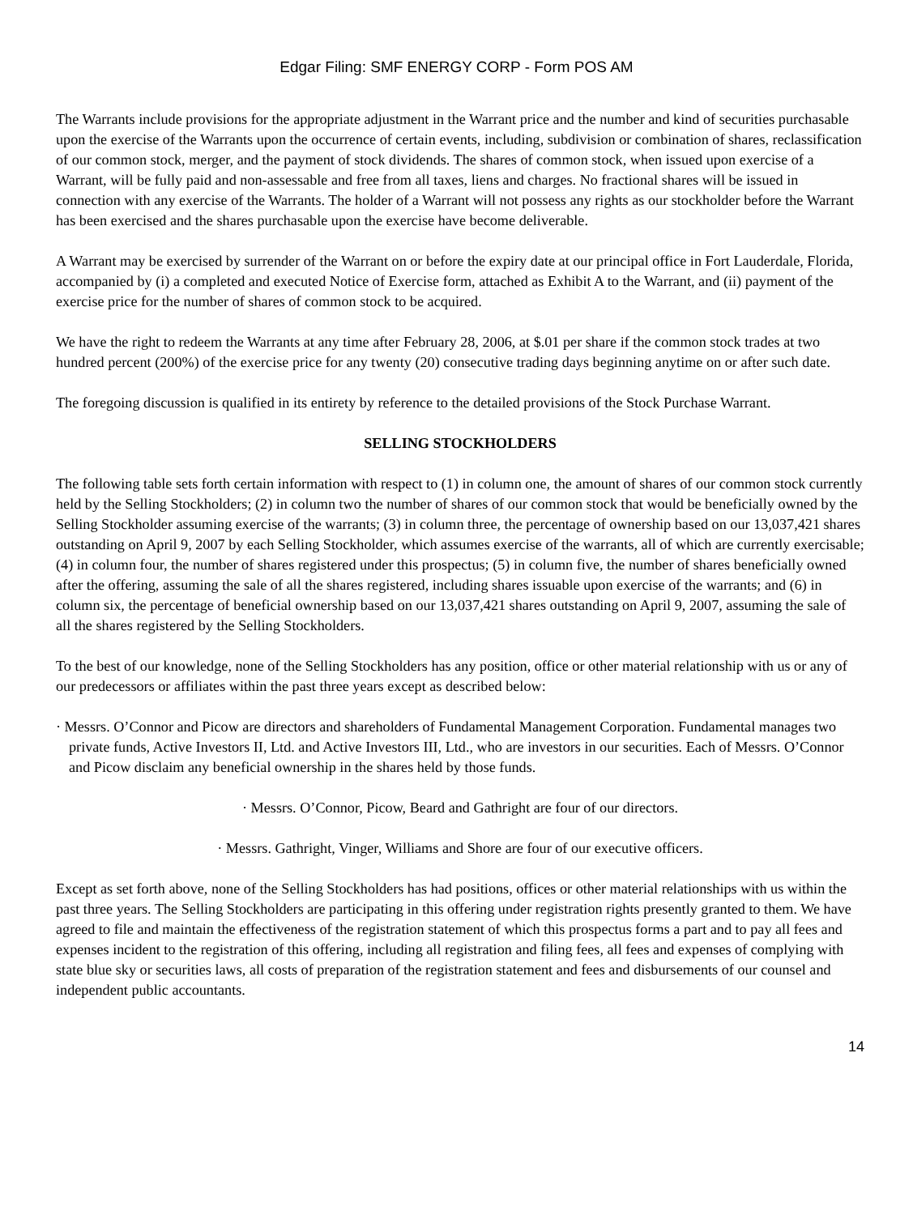Edgar Filing: SMF ENERGY CORP - Form POS AM
The Warrants include provisions for the appropriate adjustment in the Warrant price and the number and kind of securities purchasable upon the exercise of the Warrants upon the occurrence of certain events, including, subdivision or combination of shares, reclassification of our common stock, merger, and the payment of stock dividends. The shares of common stock, when issued upon exercise of a Warrant, will be fully paid and non-assessable and free from all taxes, liens and charges. No fractional shares will be issued in connection with any exercise of the Warrants. The holder of a Warrant will not possess any rights as our stockholder before the Warrant has been exercised and the shares purchasable upon the exercise have become deliverable.
A Warrant may be exercised by surrender of the Warrant on or before the expiry date at our principal office in Fort Lauderdale, Florida, accompanied by (i) a completed and executed Notice of Exercise form, attached as Exhibit A to the Warrant, and (ii) payment of the exercise price for the number of shares of common stock to be acquired.
We have the right to redeem the Warrants at any time after February 28, 2006, at $.01 per share if the common stock trades at two hundred percent (200%) of the exercise price for any twenty (20) consecutive trading days beginning anytime on or after such date.
The foregoing discussion is qualified in its entirety by reference to the detailed provisions of the Stock Purchase Warrant.
SELLING STOCKHOLDERS
The following table sets forth certain information with respect to (1) in column one, the amount of shares of our common stock currently held by the Selling Stockholders; (2) in column two the number of shares of our common stock that would be beneficially owned by the Selling Stockholder assuming exercise of the warrants; (3) in column three, the percentage of ownership based on our 13,037,421 shares outstanding on April 9, 2007 by each Selling Stockholder, which assumes exercise of the warrants, all of which are currently exercisable; (4) in column four, the number of shares registered under this prospectus; (5) in column five, the number of shares beneficially owned after the offering, assuming the sale of all the shares registered, including shares issuable upon exercise of the warrants; and (6) in column six, the percentage of beneficial ownership based on our 13,037,421 shares outstanding on April 9, 2007, assuming the sale of all the shares registered by the Selling Stockholders.
To the best of our knowledge, none of the Selling Stockholders has any position, office or other material relationship with us or any of our predecessors or affiliates within the past three years except as described below:
· Messrs. O’Connor and Picow are directors and shareholders of Fundamental Management Corporation. Fundamental manages two private funds, Active Investors II, Ltd. and Active Investors III, Ltd., who are investors in our securities. Each of Messrs. O’Connor and Picow disclaim any beneficial ownership in the shares held by those funds.
· Messrs. O’Connor, Picow, Beard and Gathright are four of our directors.
· Messrs. Gathright, Vinger, Williams and Shore are four of our executive officers.
Except as set forth above, none of the Selling Stockholders has had positions, offices or other material relationships with us within the past three years. The Selling Stockholders are participating in this offering under registration rights presently granted to them. We have agreed to file and maintain the effectiveness of the registration statement of which this prospectus forms a part and to pay all fees and expenses incident to the registration of this offering, including all registration and filing fees, all fees and expenses of complying with state blue sky or securities laws, all costs of preparation of the registration statement and fees and disbursements of our counsel and independent public accountants.
14